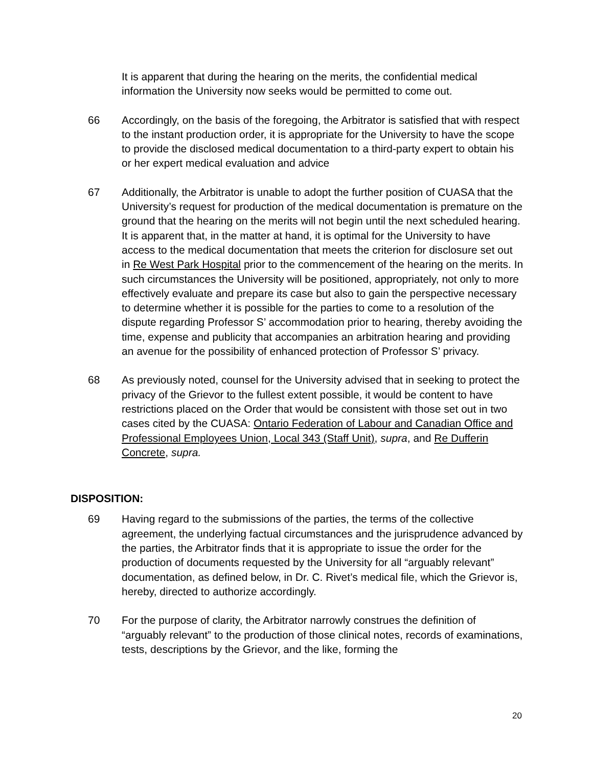It is apparent that during the hearing on the merits, the confidential medical information the University now seeks would be permitted to come out.
66 Accordingly, on the basis of the foregoing, the Arbitrator is satisfied that with respect to the instant production order, it is appropriate for the University to have the scope to provide the disclosed medical documentation to a third-party expert to obtain his or her expert medical evaluation and advice
67 Additionally, the Arbitrator is unable to adopt the further position of CUASA that the University’s request for production of the medical documentation is premature on the ground that the hearing on the merits will not begin until the next scheduled hearing. It is apparent that, in the matter at hand, it is optimal for the University to have access to the medical documentation that meets the criterion for disclosure set out in Re West Park Hospital prior to the commencement of the hearing on the merits. In such circumstances the University will be positioned, appropriately, not only to more effectively evaluate and prepare its case but also to gain the perspective necessary to determine whether it is possible for the parties to come to a resolution of the dispute regarding Professor S’ accommodation prior to hearing, thereby avoiding the time, expense and publicity that accompanies an arbitration hearing and providing an avenue for the possibility of enhanced protection of Professor S’ privacy.
68 As previously noted, counsel for the University advised that in seeking to protect the privacy of the Grievor to the fullest extent possible, it would be content to have restrictions placed on the Order that would be consistent with those set out in two cases cited by the CUASA: Ontario Federation of Labour and Canadian Office and Professional Employees Union, Local 343 (Staff Unit), supra, and Re Dufferin Concrete, supra.
DISPOSITION:
69 Having regard to the submissions of the parties, the terms of the collective agreement, the underlying factual circumstances and the jurisprudence advanced by the parties, the Arbitrator finds that it is appropriate to issue the order for the production of documents requested by the University for all “arguably relevant” documentation, as defined below, in Dr. C. Rivet’s medical file, which the Grievor is, hereby, directed to authorize accordingly.
70 For the purpose of clarity, the Arbitrator narrowly construes the definition of “arguably relevant” to the production of those clinical notes, records of examinations, tests, descriptions by the Grievor, and the like, forming the
20